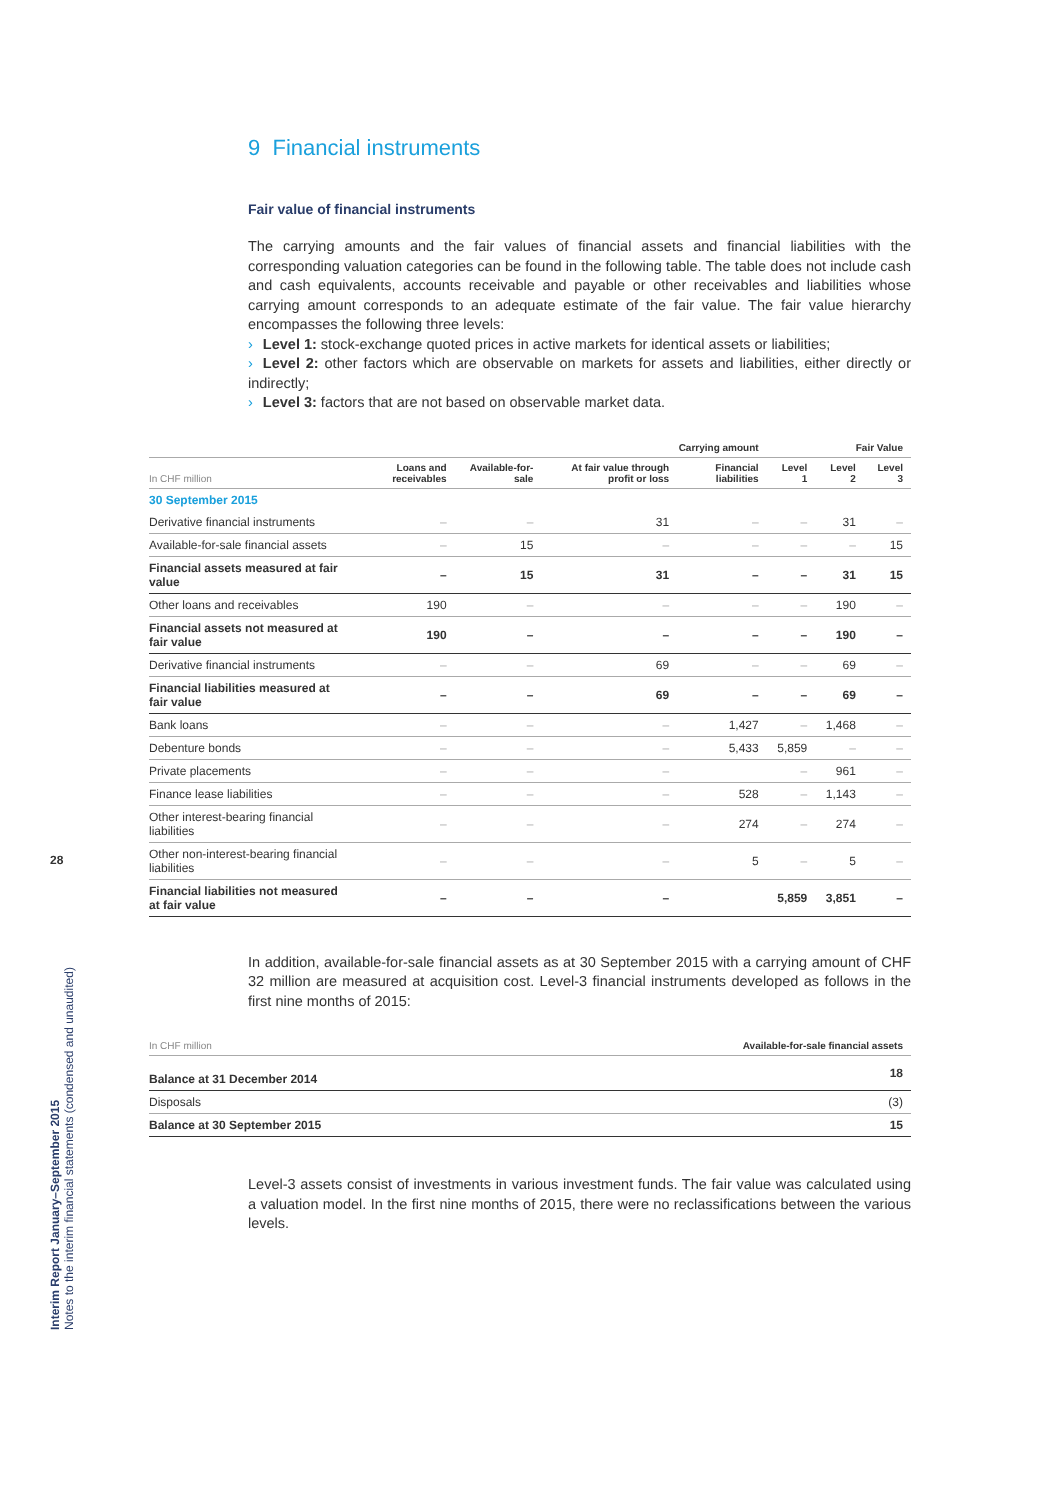28
Interim Report January–September 2015
Notes to the interim financial statements (condensed and unaudited)
9 Financial instruments
Fair value of financial instruments
The carrying amounts and the fair values of financial assets and financial liabilities with the corresponding valuation categories can be found in the following table. The table does not include cash and cash equivalents, accounts receivable and payable or other receivables and liabilities whose carrying amount corresponds to an adequate estimate of the fair value. The fair value hierarchy encompasses the following three levels:
› Level 1: stock-exchange quoted prices in active markets for identical assets or liabilities;
› Level 2: other factors which are observable on markets for assets and liabilities, either directly or indirectly;
› Level 3: factors that are not based on observable market data.
| | Carrying amount | | | | Fair Value | | |
| --- | --- | --- | --- | --- | --- | --- | --- |
| In CHF million | Loans and receivables | Available-for-sale | At fair value through profit or loss | Financial liabilities | Level 1 | Level 2 | Level 3 |
| 30 September 2015 | | | | | | | |
| Derivative financial instruments | – | – | 31 | – | – | 31 | – |
| Available-for-sale financial assets | – | 15 | – | – | – | – | 15 |
| Financial assets measured at fair value | – | 15 | 31 | – | – | 31 | 15 |
| Other loans and receivables | 190 | – | – | – | – | 190 | – |
| Financial assets not measured at fair value | 190 | – | – | – | – | 190 | – |
| Derivative financial instruments | – | – | 69 | – | – | 69 | – |
| Financial liabilities measured at fair value | – | – | 69 | – | – | 69 | – |
| Bank loans | – | – | – | 1,427 | – | 1,468 | – |
| Debenture bonds | – | – | – | 5,433 | 5,859 | – | – |
| Private placements | – | – | – | | – | 961 | – |
| Finance lease liabilities | – | – | – | 528 | – | 1,143 | – |
| Other interest-bearing financial liabilities | – | – | – | 274 | – | 274 | – |
| Other non-interest-bearing financial liabilities | – | – | – | 5 | – | 5 | – |
| Financial liabilities not measured at fair value | – | – | – | | 5,859 | 3,851 | – |
In addition, available-for-sale financial assets as at 30 September 2015 with a carrying amount of CHF 32 million are measured at acquisition cost. Level-3 financial instruments developed as follows in the first nine months of 2015:
| In CHF million | Available-for-sale financial assets |
| --- | --- |
| Balance at 31 December 2014 | 18 |
| Disposals | (3) |
| Balance at 30 September 2015 | 15 |
Level-3 assets consist of investments in various investment funds. The fair value was calculated using a valuation model. In the first nine months of 2015, there were no reclassifications between the various levels.